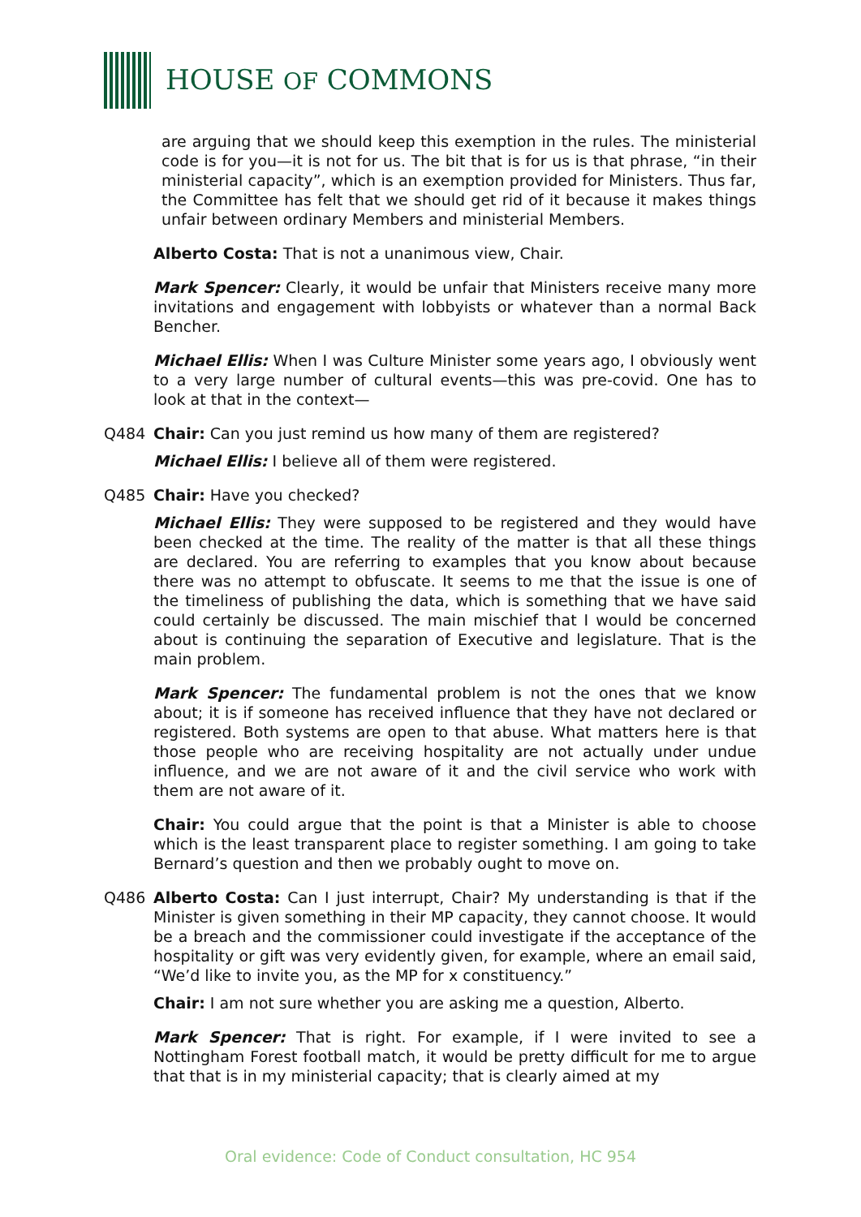HOUSE OF COMMONS
are arguing that we should keep this exemption in the rules. The ministerial code is for you—it is not for us. The bit that is for us is that phrase, “in their ministerial capacity”, which is an exemption provided for Ministers. Thus far, the Committee has felt that we should get rid of it because it makes things unfair between ordinary Members and ministerial Members.
Alberto Costa: That is not a unanimous view, Chair.
Mark Spencer: Clearly, it would be unfair that Ministers receive many more invitations and engagement with lobbyists or whatever than a normal Back Bencher.
Michael Ellis: When I was Culture Minister some years ago, I obviously went to a very large number of cultural events—this was pre-covid. One has to look at that in the context—
Q484 Chair: Can you just remind us how many of them are registered?
Michael Ellis: I believe all of them were registered.
Q485 Chair: Have you checked?
Michael Ellis: They were supposed to be registered and they would have been checked at the time. The reality of the matter is that all these things are declared. You are referring to examples that you know about because there was no attempt to obfuscate. It seems to me that the issue is one of the timeliness of publishing the data, which is something that we have said could certainly be discussed. The main mischief that I would be concerned about is continuing the separation of Executive and legislature. That is the main problem.
Mark Spencer: The fundamental problem is not the ones that we know about; it is if someone has received influence that they have not declared or registered. Both systems are open to that abuse. What matters here is that those people who are receiving hospitality are not actually under undue influence, and we are not aware of it and the civil service who work with them are not aware of it.
Chair: You could argue that the point is that a Minister is able to choose which is the least transparent place to register something. I am going to take Bernard’s question and then we probably ought to move on.
Q486 Alberto Costa: Can I just interrupt, Chair? My understanding is that if the Minister is given something in their MP capacity, they cannot choose. It would be a breach and the commissioner could investigate if the acceptance of the hospitality or gift was very evidently given, for example, where an email said, “We’d like to invite you, as the MP for x constituency.”
Chair: I am not sure whether you are asking me a question, Alberto.
Mark Spencer: That is right. For example, if I were invited to see a Nottingham Forest football match, it would be pretty difficult for me to argue that that is in my ministerial capacity; that is clearly aimed at my
Oral evidence: Code of Conduct consultation, HC 954